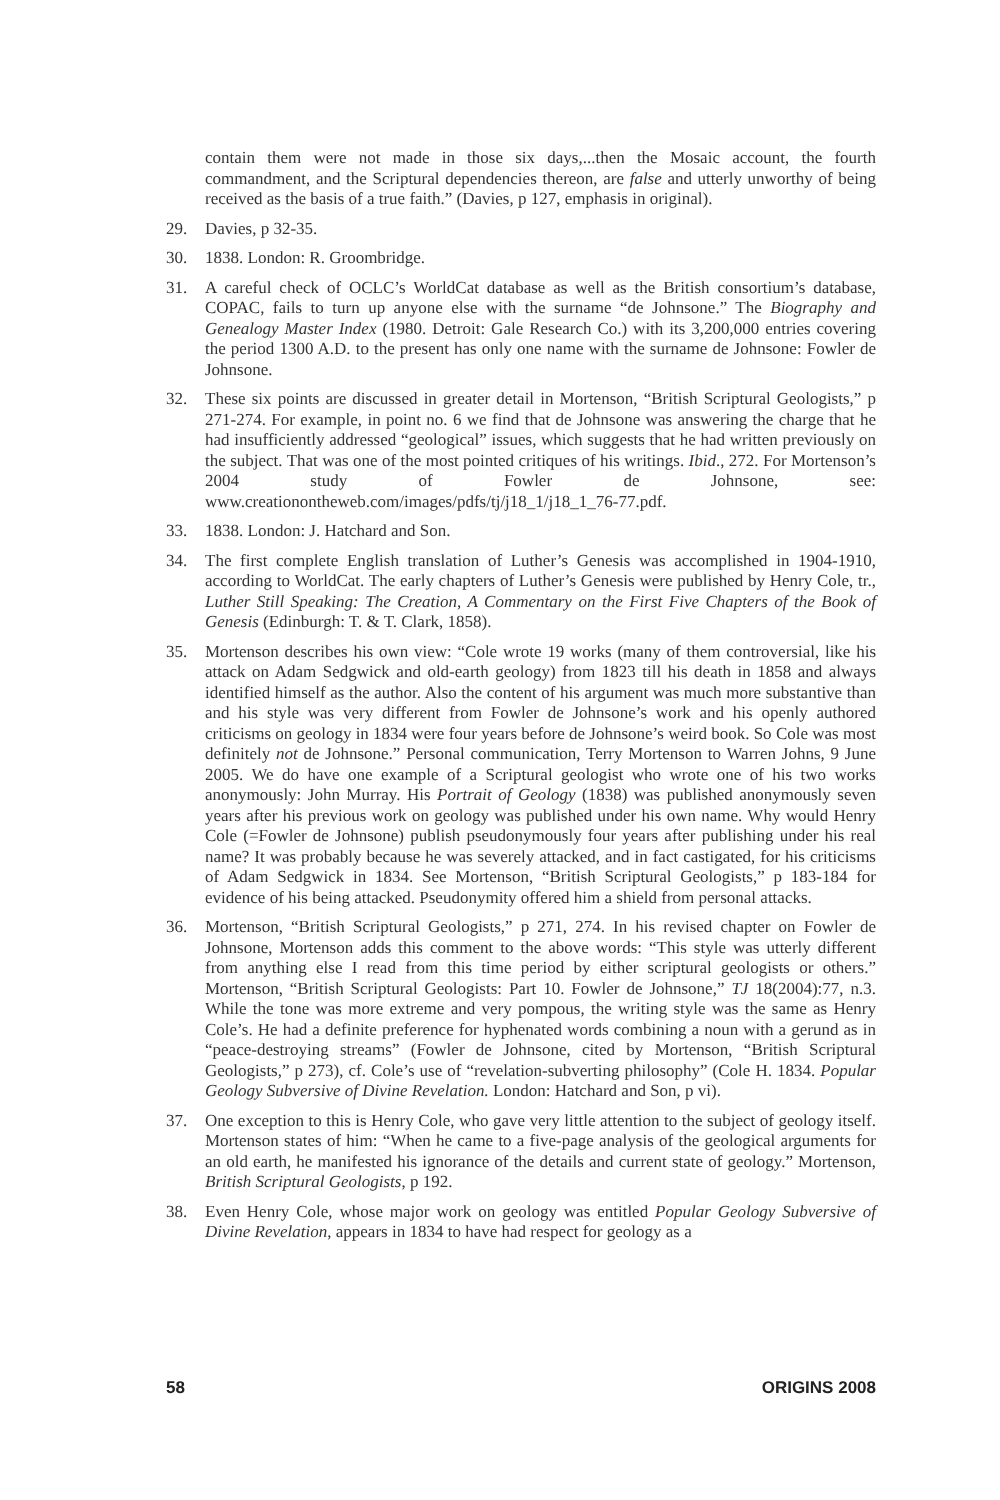contain them were not made in those six days,...then the Mosaic account, the fourth commandment, and the Scriptural dependencies thereon, are false and utterly unworthy of being received as the basis of a true faith.” (Davies, p 127, emphasis in original).
29. Davies, p 32-35.
30. 1838. London: R. Groombridge.
31. A careful check of OCLC’s WorldCat database as well as the British consortium’s database, COPAC, fails to turn up anyone else with the surname “de Johnsone.” The Biography and Genealogy Master Index (1980. Detroit: Gale Research Co.) with its 3,200,000 entries covering the period 1300 A.D. to the present has only one name with the surname de Johnsone: Fowler de Johnsone.
32. These six points are discussed in greater detail in Mortenson, “British Scriptural Geologists,” p 271-274. For example, in point no. 6 we find that de Johnsone was answering the charge that he had insufficiently addressed “geological” issues, which suggests that he had written previously on the subject. That was one of the most pointed critiques of his writings. Ibid., 272. For Mortenson’s 2004 study of Fowler de Johnsone, see: www.creationontheweb.com/images/pdfs/tj/j18_1/j18_1_76-77.pdf.
33. 1838. London: J. Hatchard and Son.
34. The first complete English translation of Luther’s Genesis was accomplished in 1904-1910, according to WorldCat. The early chapters of Luther’s Genesis were published by Henry Cole, tr., Luther Still Speaking: The Creation, A Commentary on the First Five Chapters of the Book of Genesis (Edinburgh: T. & T. Clark, 1858).
35. Mortenson describes his own view: “Cole wrote 19 works (many of them controversial, like his attack on Adam Sedgwick and old-earth geology) from 1823 till his death in 1858 and always identified himself as the author. Also the content of his argument was much more substantive than and his style was very different from Fowler de Johnsone’s work and his openly authored criticisms on geology in 1834 were four years before de Johnsone’s weird book. So Cole was most definitely not de Johnsone.” Personal communication, Terry Mortenson to Warren Johns, 9 June 2005. We do have one example of a Scriptural geologist who wrote one of his two works anonymously: John Murray. His Portrait of Geology (1838) was published anonymously seven years after his previous work on geology was published under his own name. Why would Henry Cole (=Fowler de Johnsone) publish pseudonymously four years after publishing under his real name? It was probably because he was severely attacked, and in fact castigated, for his criticisms of Adam Sedgwick in 1834. See Mortenson, “British Scriptural Geologists,” p 183-184 for evidence of his being attacked. Pseudonymity offered him a shield from personal attacks.
36. Mortenson, “British Scriptural Geologists,” p 271, 274. In his revised chapter on Fowler de Johnsone, Mortenson adds this comment to the above words: “This style was utterly different from anything else I read from this time period by either scriptural geologists or others.” Mortenson, “British Scriptural Geologists: Part 10. Fowler de Johnsone,” TJ 18(2004):77, n.3. While the tone was more extreme and very pompous, the writing style was the same as Henry Cole’s. He had a definite preference for hyphenated words combining a noun with a gerund as in “peace-destroying streams” (Fowler de Johnsone, cited by Mortenson, “British Scriptural Geologists,” p 273), cf. Cole’s use of “revelation-subverting philosophy” (Cole H. 1834. Popular Geology Subversive of Divine Revelation. London: Hatchard and Son, p vi).
37. One exception to this is Henry Cole, who gave very little attention to the subject of geology itself. Mortenson states of him: “When he came to a five-page analysis of the geological arguments for an old earth, he manifested his ignorance of the details and current state of geology.” Mortenson, British Scriptural Geologists, p 192.
38. Even Henry Cole, whose major work on geology was entitled Popular Geology Subversive of Divine Revelation, appears in 1834 to have had respect for geology as a
58 ORIGINS 2008